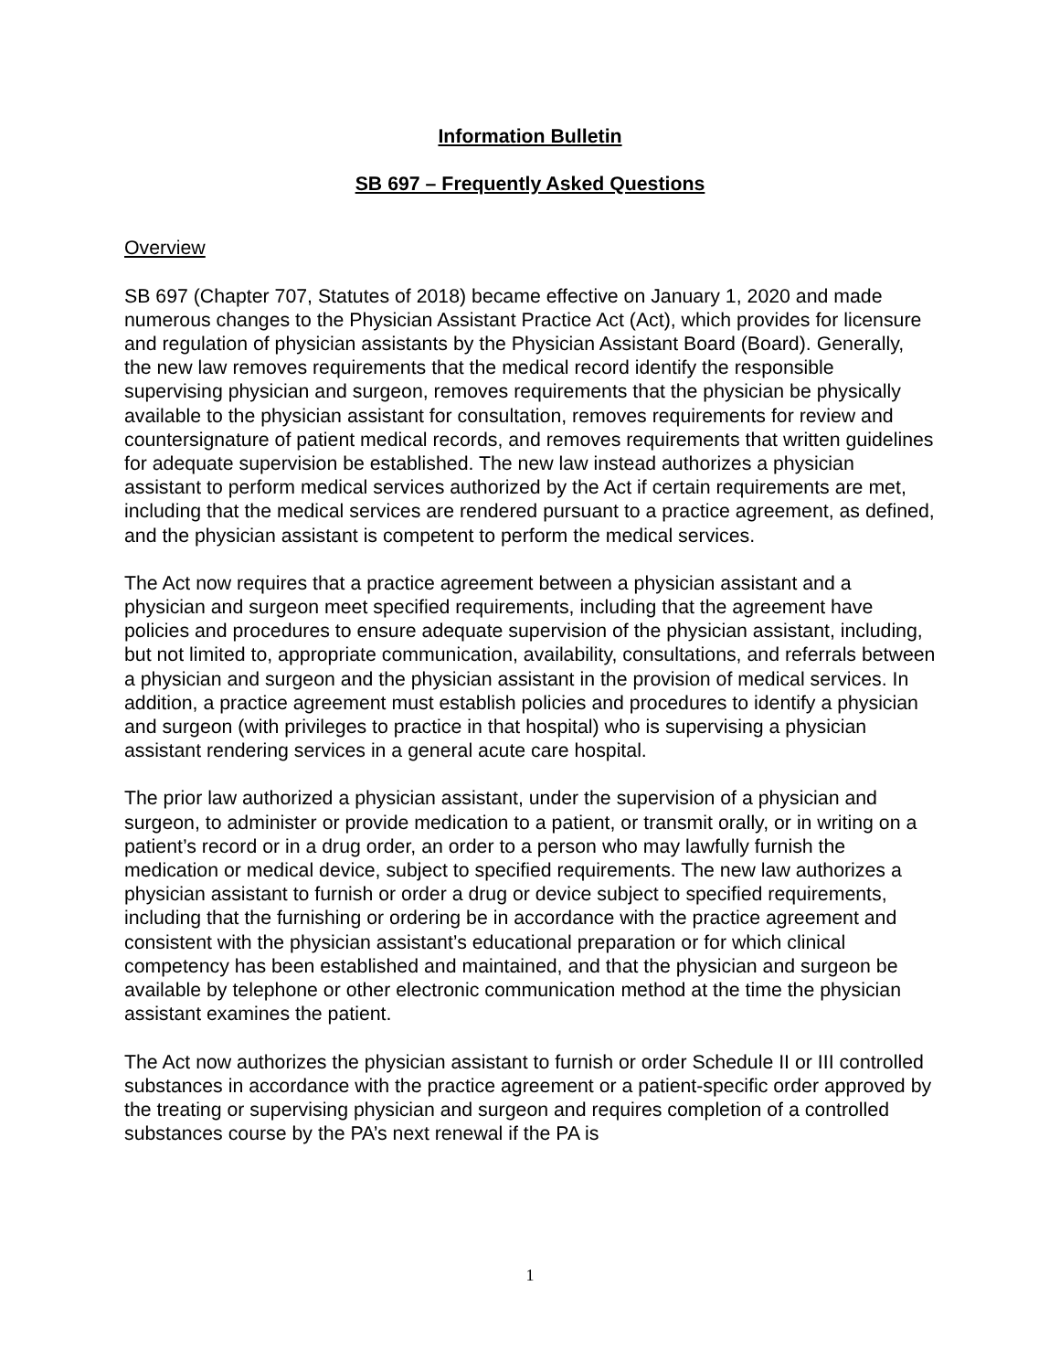Information Bulletin
SB 697 – Frequently Asked Questions
Overview
SB 697 (Chapter 707, Statutes of 2018) became effective on January 1, 2020 and made numerous changes to the Physician Assistant Practice Act (Act), which provides for licensure and regulation of physician assistants by the Physician Assistant Board (Board). Generally, the new law removes requirements that the medical record identify the responsible supervising physician and surgeon, removes requirements that the physician be physically available to the physician assistant for consultation, removes requirements for review and countersignature of patient medical records, and removes requirements that written guidelines for adequate supervision be established. The new law instead authorizes a physician assistant to perform medical services authorized by the Act if certain requirements are met, including that the medical services are rendered pursuant to a practice agreement, as defined, and the physician assistant is competent to perform the medical services.
The Act now requires that a practice agreement between a physician assistant and a physician and surgeon meet specified requirements, including that the agreement have policies and procedures to ensure adequate supervision of the physician assistant, including, but not limited to, appropriate communication, availability, consultations, and referrals between a physician and surgeon and the physician assistant in the provision of medical services. In addition, a practice agreement must establish policies and procedures to identify a physician and surgeon (with privileges to practice in that hospital) who is supervising a physician assistant rendering services in a general acute care hospital.
The prior law authorized a physician assistant, under the supervision of a physician and surgeon, to administer or provide medication to a patient, or transmit orally, or in writing on a patient’s record or in a drug order, an order to a person who may lawfully furnish the medication or medical device, subject to specified requirements. The new law authorizes a physician assistant to furnish or order a drug or device subject to specified requirements, including that the furnishing or ordering be in accordance with the practice agreement and consistent with the physician assistant’s educational preparation or for which clinical competency has been established and maintained, and that the physician and surgeon be available by telephone or other electronic communication method at the time the physician assistant examines the patient.
The Act now authorizes the physician assistant to furnish or order Schedule II or III controlled substances in accordance with the practice agreement or a patient-specific order approved by the treating or supervising physician and surgeon and requires completion of a controlled substances course by the PA’s next renewal if the PA is
1